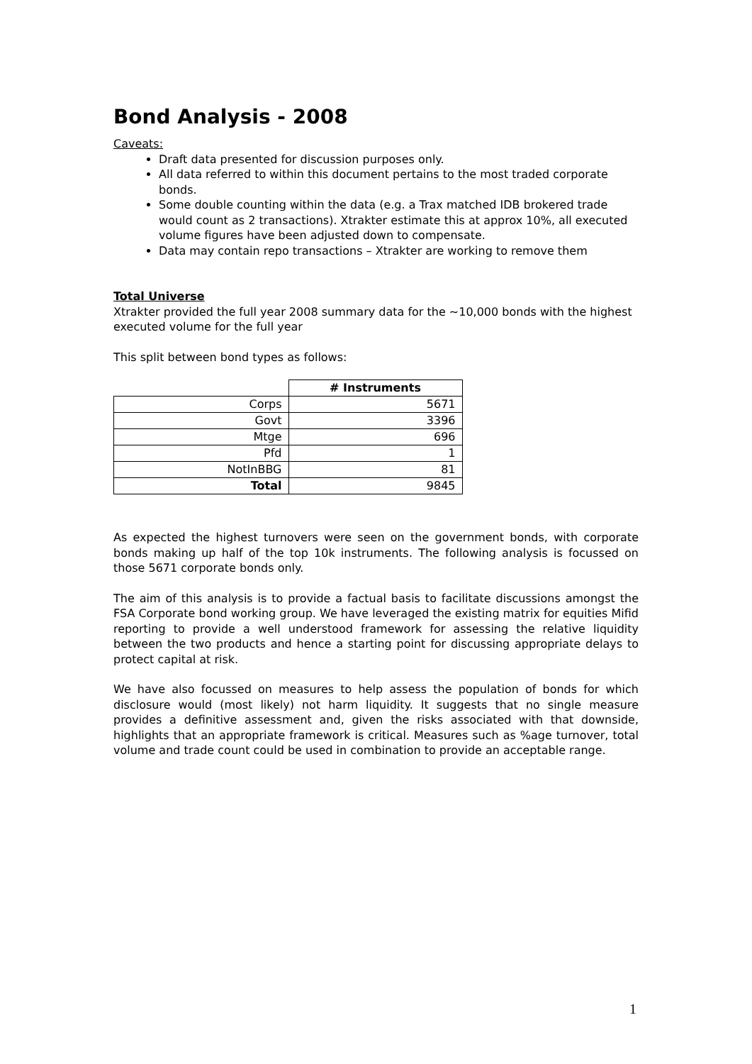Bond Analysis - 2008
Caveats:
Draft data presented for discussion purposes only.
All data referred to within this document pertains to the most traded corporate bonds.
Some double counting within the data (e.g. a Trax matched IDB brokered trade would count as 2 transactions). Xtrakter estimate this at approx 10%, all executed volume figures have been adjusted down to compensate.
Data may contain repo transactions – Xtrakter are working to remove them
Total Universe
Xtrakter provided the full year 2008 summary data for the ~10,000 bonds with the highest executed volume for the full year
This split between bond types as follows:
| | # Instruments |
| Corps | 5671 |
| Govt | 3396 |
| Mtge | 696 |
| Pfd | 1 |
| NotInBBG | 81 |
| Total | 9845 |
As expected the highest turnovers were seen on the government bonds, with corporate bonds making up half of the top 10k instruments. The following analysis is focussed on those 5671 corporate bonds only.
The aim of this analysis is to provide a factual basis to facilitate discussions amongst the FSA Corporate bond working group. We have leveraged the existing matrix for equities Mifid reporting to provide a well understood framework for assessing the relative liquidity between the two products and hence a starting point for discussing appropriate delays to protect capital at risk.
We have also focussed on measures to help assess the population of bonds for which disclosure would (most likely) not harm liquidity. It suggests that no single measure provides a definitive assessment and, given the risks associated with that downside, highlights that an appropriate framework is critical. Measures such as %age turnover, total volume and trade count could be used in combination to provide an acceptable range.
1